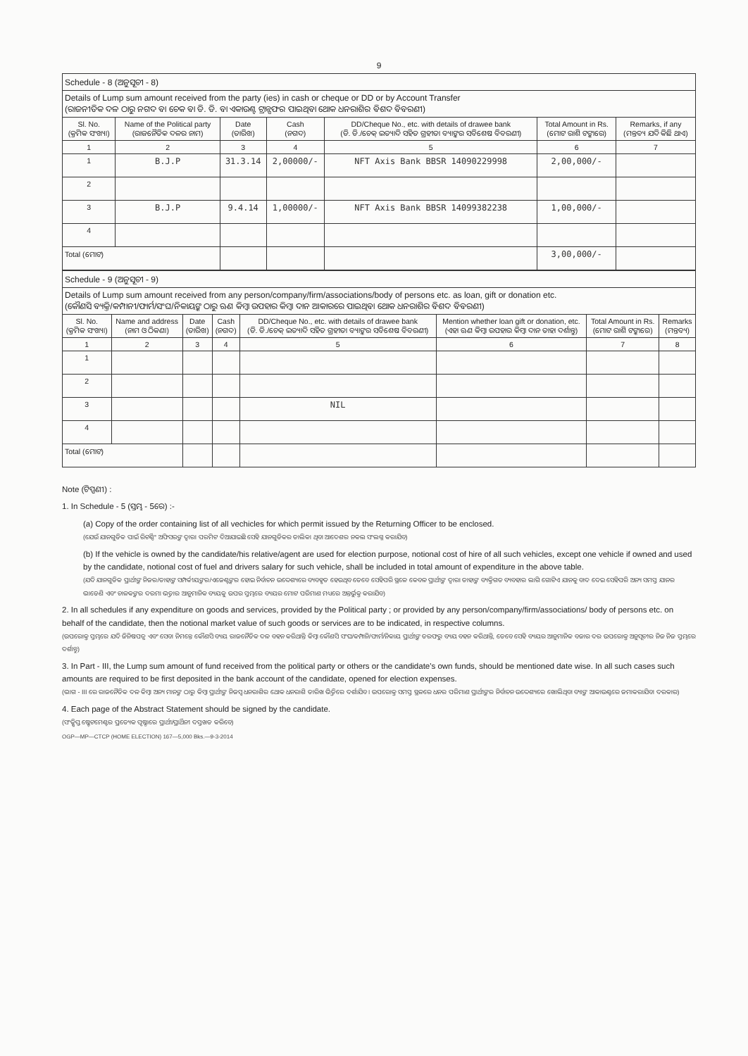9
| Schedule - 8 (ଅନୁସୂଚୀ - 8) | | | | | | |
| Details of Lump sum amount received from the party (ies) in cash or cheque or DD or by Account Transfer (ରାଜନୀତିକ ଦଳ ଠାରୁ ନଗଦ ବା ଚେକ ବା ଡି. ଡି. ବା ଏକାଉଣ୍ଟ ଟ୍ରାନ୍ସଫର ପାଇଥିବା ଥୋକ ଧନରାଶିର ବିଶଦ ବିବରଣୀ) | | | | | | |
| Sl. No. (କ୍ରମିକ ସଂଖ୍ୟା) | Name of the Political party (ରାଜନୈତିକ ଦଳର ନାମ) | Date (ତାରିଖ) | Cash (ନଗଦ) | DD/Cheque No., etc. with details of drawee bank (ଡି. ଡି./ଚେକ୍ ଇତ୍ୟାଦି ସହିତ ଗ୍ରହୀତା ବ୍ୟାଙ୍କର ସବିଶେଷ ବିବରଣୀ) | Total Amount in Rs. (ମୋଟ ରାଶି ଟଙ୍କାରେ) | Remarks, if any (ମନ୍ତବ୍ୟ ଯଦି କିଛି ଥାଏ) |
| 1 | 2 | 3 | 4 | 5 | 6 | 7 |
| 1 | B.J.P | 31.3.14 | 2,00000/- | NFT Axis Bank BBSR 14090229998 | 2,00,000/- | |
| 2 | | | | | | |
| 3 | B.J.P | 9.4.14 | 1,00000/- | NFT Axis Bank BBSR 14099382238 | 1,00,000/- | |
| 4 | | | | | | |
| Total (ମୋଟ) | | | | | 3,00,000/- | |
| Schedule - 9 (ଅନୁସୂଚୀ - 9) | | | | | | | |
| Details of Lump sum amount received from any person/company/firm/associations/body of persons etc. as loan, gift or donation etc. (କୌଣସି ବ୍ୟକ୍ତି/କମ୍ପାନୀ/ଫାର୍ମ/ସଂଘ/ନିକାୟଙ୍କ ଠାରୁ ଋଣ କିମ୍ବା ଉପହାର କିମ୍ବା ଦାନ ଆକାରରେ ପାଇଥିବା ଥୋକ ଧନରାଶିର ବିଶଦ ବିବରଣୀ) | | | | | | | |
| Sl. No. (କ୍ରମିକ ସଂଖ୍ୟା) | Name and address (ନାମ ଓ ଠିକଣା) | Date (ତାରିଖ) | Cash (ନଗଦ) | DD/Cheque No., etc. with details of drawee bank (ଡି. ଡି./ଚେକ୍ ଇତ୍ୟାଦି ସହିତ ଗ୍ରହୀତା ବ୍ୟାଙ୍କର ସବିଶେଷ ବିବରଣୀ) | Mention whether loan gift or donation, etc. (ଏହା ଋଣ କିମ୍ବା ଉପହାର କିମ୍ବା ଦାନ ତାହା ଦର୍ଶାନ୍ତୁ) | Total Amount in Rs. (ମୋଟ ରାଶି ଟଙ୍କାରେ) | Remarks (ମନ୍ତବ୍ୟ) |
| 1 | 2 | 3 | 4 | 5 | 6 | 7 | 8 |
| 1 | | | | | | | |
| 2 | | | | | | | |
| 3 | | | | NIL | | | |
| 4 | | | | | | | |
| Total (ମୋଟ) | | | | | | | |
Note (ଟିପ୍ପଣୀ) :
1. In Schedule - 5 (ସ୍ତମ୍ଭ - 5ରେ) :-
(a) Copy of the order containing list of all vechicles for which permit issued by the Returning Officer to be enclosed.
(ଯେଉଁ ଯାନଗୁଡିକ ପାଇଁ ରିଟର୍ଣ୍ଣିଂ ଅଫିସରଙ୍କ ଦ୍ୱାରା ପରମିଟ ଦିଆଯାଇଛି ସେହି ଯାନଗୁଡିକର ତାଲିକା ଥିବା ଆଦେଶର ନକଲ ସଂଲଗ୍ନ କରାଯିବ)
(b) If the vehicle is owned by the candidate/his relative/agent are used for election purpose, notional cost of hire of all such vehicles, except one vehicle if owned and used by the candidate, notional cost of fuel and drivers salary for such vehicle, shall be included in total amount of expenditure in the above table.
(ଯଦି ଯାନଗୁଡିକ ପ୍ରାର୍ଥୀଙ୍କ ନିଜର/ତାହାଙ୍କ ସମ୍ପର୍କୀୟଙ୍କର/ଏଜେଣ୍ଟଙ୍କର ହୋଇ ନିର୍ବାଚନ ଉଦ୍ଦେଶ୍ୟରେ ବ୍ୟବହୃତ ହେଉଥିବ ତେବେ ସେହିପରି ସ୍ଥଳେ କେବଳ ପ୍ରାର୍ଥୀଙ୍କ ଦ୍ୱାରା ତାହାଙ୍କ ବ୍ୟକ୍ତିଗତ ବ୍ୟବହାର ଲାଗି ଗୋଟିଏ ଯାନକୁ ବାଦ ଦେଇ ସେହିପରି ଅନ୍ୟ ସମସ୍ତ ଯାନର ଭାଡେଣି ଏବଂ ଚାଳକଙ୍କର ଦରମା ଭତ୍ତାର ଆନୁମାନିକ ବ୍ୟୟକୁ ଉପର ସ୍ତମ୍ଭରେ ବ୍ୟୟର ମୋଟ ପରିମାଣ ମଧ୍ୟରେ ଅନ୍ତର୍ଭୁକ୍ତ କରାଯିବ)
2. In all schedules if any expenditure on goods and services, provided by the Political party ; or provided by any person/company/firm/associations/ body of persons etc. on behalf of the candidate, then the notional market value of such goods or services are to be indicated, in respective columns.
(ଉପରୋକ୍ତ ସ୍ତମ୍ଭରେ ଯଦି ଜିନିଷପତ୍ର ଏବଂ ସେବା ନିମନ୍ତେ କୌଣସି ବ୍ୟୟ ରାଜନୈତିକ ଦଳ ବହନ କରିଥାନ୍ତି କିମ୍ବା କୌଣସି ସଂଘ/କମ୍ପାନି/ଫାର୍ମ/ନିକାୟ ପ୍ରାର୍ଥୀଙ୍କ ତରଫରୁ ବ୍ୟୟ ବହନ କରିଥାନ୍ତି, ତେବେ ସେହି ବ୍ୟୟର ଆନୁମାନିକ ବଜାର ଦର ଉପରୋକ୍ତ ଅନୁସୂଚୀର ନିଜ ନିଜ ସ୍ତମ୍ଭରେ ଦର୍ଶାନ୍ତୁ)
3. In Part - III, the Lump sum amount of fund received from the political party or others or the candidate's own funds, should be mentioned date wise. In all such cases such amounts are required to be first deposited in the bank account of the candidate, opened for election expenses.
(ଭାଗ - III ରେ ରାଜନୈତିକ ଦଳ କିମ୍ବା ଅନ୍ୟ ମାନଙ୍କ ଠାରୁ କିମ୍ବା ପ୍ରାର୍ଥୀଙ୍କ ନିଜସ୍ୱ ଧନରାଶିର ଥୋକ ଧନରାଶି ତାରିଖ ଭିତ୍ତିରେ ଦର୍ଶାଯିବ । ଉପରୋକ୍ତ ସମସ୍ତ ସ୍ଥଳରେ ଧନର ପରିମାଣ ପ୍ରାର୍ଥୀଙ୍କର ନିର୍ବାଚନ ଉଦ୍ଦେଶ୍ୟରେ ଖୋଲିଥିବା ବ୍ୟାଙ୍କ ଆକାଉଣ୍ଟରେ ଜମାକରାଯିବା ଦରକାର)
4. Each page of the Abstract Statement should be signed by the candidate.
(ସଂକ୍ଷିପ୍ତ ଷ୍ଟେଟମେଣ୍ଟର ପ୍ରତ୍ୟେକ ପୃଷ୍ଠାରେ ପ୍ରାର୍ଥୀ/ପ୍ରାର୍ଥିନୀ ଦସ୍ତଖତ କରିବେ)
OGP—MP—CTCP (HOME ELECTION) 167—5,000 Bks.—9-3-2014